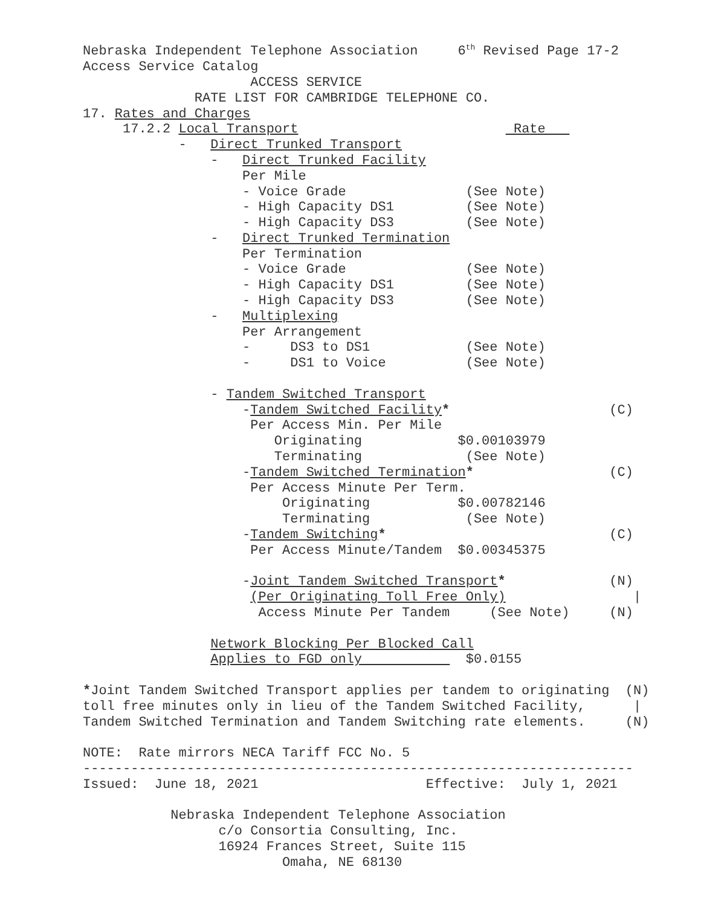Nebraska Independent Telephone Association     6th Revised Page 17-2
Access Service Catalog
                     ACCESS SERVICE
              RATE LIST FOR CAMBRIDGE TELEPHONE CO.
17. Rates and Charges
     17.2.2 Local Transport                           Rate   
            -   Direct Trunked Transport
                -   Direct Trunked Facility
                    Per Mile
                    - Voice Grade               (See Note)
                    - High Capacity DS1         (See Note)
                    - High Capacity DS3         (See Note)
                -   Direct Trunked Termination
                    Per Termination
                    - Voice Grade               (See Note)
                    - High Capacity DS1         (See Note)
                    - High Capacity DS3         (See Note)
                -   Multiplexing
                    Per Arrangement
                    -     DS3 to DS1            (See Note)
                    -     DS1 to Voice          (See Note)

                - Tandem Switched Transport
                    -Tandem Switched Facility*                    (C)
                     Per Access Min. Per Mile
                        Originating            $0.00103979
                        Terminating             (See Note)
                    -Tandem Switched Termination*                 (C)
                     Per Access Minute Per Term.
                         Originating           $0.00782146
                         Terminating            (See Note)
                    -Tandem Switching*                            (C)
                     Per Access Minute/Tandem  $0.00345375

                    -Joint Tandem Switched Transport*             (N)
                     (Per Originating Toll Free Only)                |
                      Access Minute Per Tandem     (See Note)     (N)

                Network Blocking Per Blocked Call
                Applies to FGD only             $0.0155

*Joint Tandem Switched Transport applies per tandem to originating  (N)
toll free minutes only in lieu of the Tandem Switched Facility,      |
Tandem Switched Termination and Tandem Switching rate elements.     (N)

NOTE:  Rate mirrors NECA Tariff FCC No. 5
---------------------------------------------------------------------
Issued:  June 18, 2021                     Effective:  July 1, 2021

           Nebraska Independent Telephone Association
                 c/o Consortia Consulting, Inc.
                 16924 Frances Street, Suite 115
                         Omaha, NE 68130